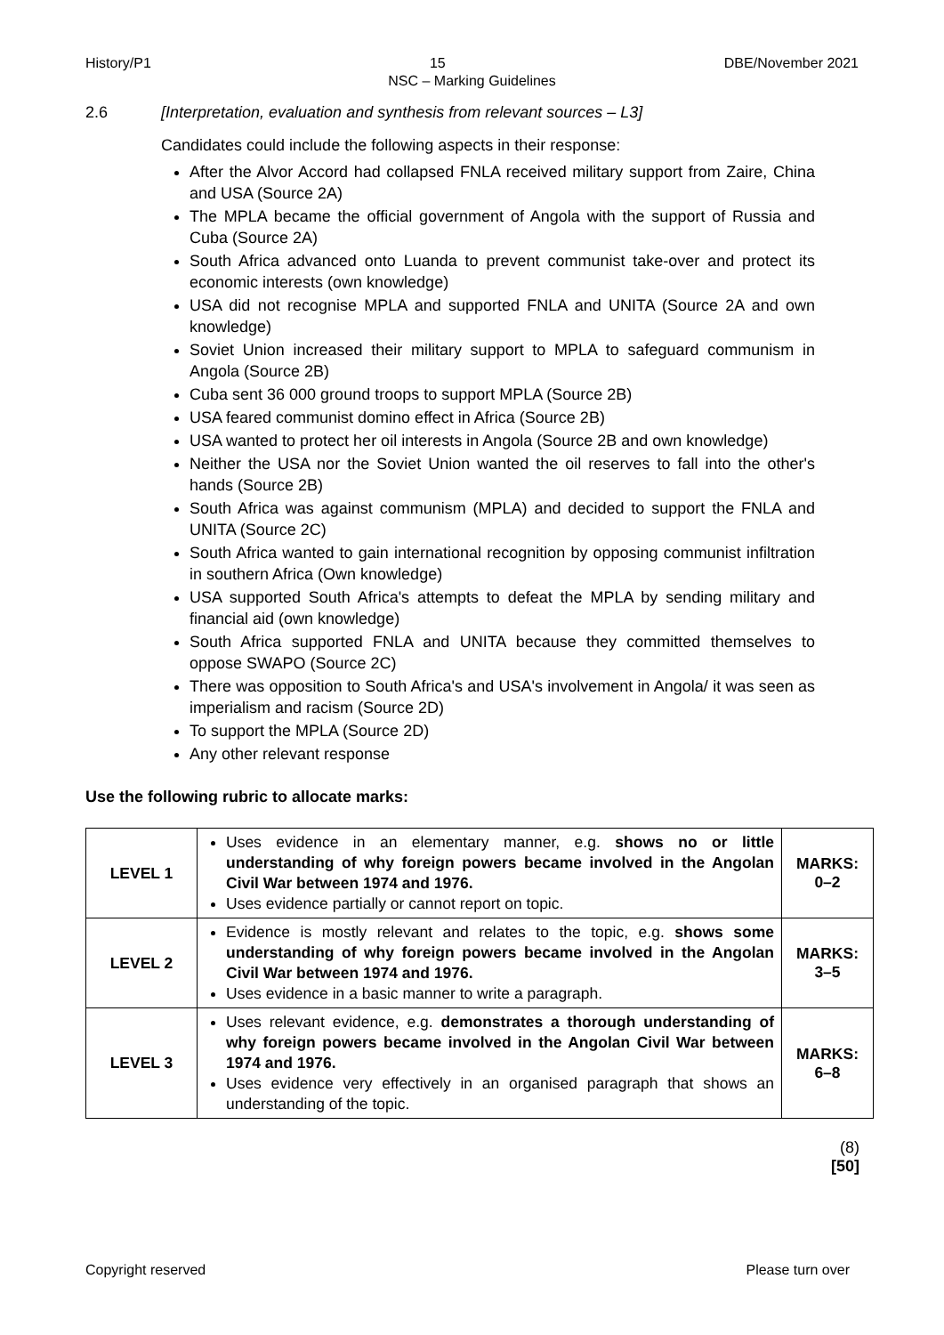History/P1 15 DBE/November 2021
NSC – Marking Guidelines
2.6 [Interpretation, evaluation and synthesis from relevant sources – L3]
Candidates could include the following aspects in their response:
After the Alvor Accord had collapsed FNLA received military support from Zaire, China and USA (Source 2A)
The MPLA became the official government of Angola with the support of Russia and Cuba (Source 2A)
South Africa advanced onto Luanda to prevent communist take-over and protect its economic interests (own knowledge)
USA did not recognise MPLA and supported FNLA and UNITA (Source 2A and own knowledge)
Soviet Union increased their military support to MPLA to safeguard communism in Angola (Source 2B)
Cuba sent 36 000 ground troops to support MPLA (Source 2B)
USA feared communist domino effect in Africa (Source 2B)
USA wanted to protect her oil interests in Angola (Source 2B and own knowledge)
Neither the USA nor the Soviet Union wanted the oil reserves to fall into the other's hands (Source 2B)
South Africa was against communism (MPLA) and decided to support the FNLA and UNITA (Source 2C)
South Africa wanted to gain international recognition by opposing communist infiltration in southern Africa (Own knowledge)
USA supported South Africa's attempts to defeat the MPLA by sending military and financial aid (own knowledge)
South Africa supported FNLA and UNITA because they committed themselves to oppose SWAPO (Source 2C)
There was opposition to South Africa's and USA's involvement in Angola/ it was seen as imperialism and racism (Source 2D)
To support the MPLA (Source 2D)
Any other relevant response
Use the following rubric to allocate marks:
| LEVEL 1 | Uses evidence in an elementary manner, e.g. shows no or little understanding of why foreign powers became involved in the Angolan Civil War between 1974 and 1976. Uses evidence partially or cannot report on topic. | MARKS: 0–2 |
| LEVEL 2 | Evidence is mostly relevant and relates to the topic, e.g. shows some understanding of why foreign powers became involved in the Angolan Civil War between 1974 and 1976. Uses evidence in a basic manner to write a paragraph. | MARKS: 3–5 |
| LEVEL 3 | Uses relevant evidence, e.g. demonstrates a thorough understanding of why foreign powers became involved in the Angolan Civil War between 1974 and 1976. Uses evidence very effectively in an organised paragraph that shows an understanding of the topic. | MARKS: 6–8 |
(8)
[50]
Copyright reserved Please turn over